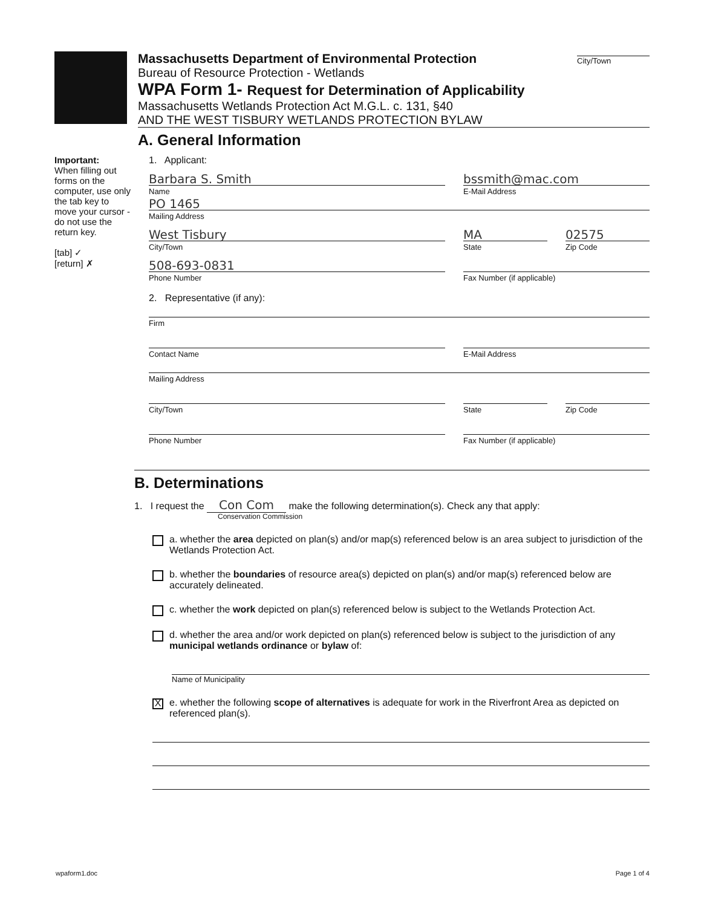Massachusetts Department of Environmental Protection
Bureau of Resource Protection - Wetlands
City/Town
WPA Form 1- Request for Determination of Applicability
Massachusetts Wetlands Protection Act M.G.L. c. 131, §40
AND THE WEST TISBURY WETLANDS PROTECTION BYLAW
A. General Information
Important:
When filling out forms on the computer, use only the tab key to move your cursor - do not use the return key.
[tab] ✓
[return] ✗
1. Applicant:
Barbara S. Smith
Name
bssmith@mac.com
E-Mail Address
PO 1465
Mailing Address
West Tisbury
City/Town
MA
State
02575
Zip Code
508-693-0831
Phone Number
Fax Number (if applicable)
2. Representative (if any):
Firm
Contact Name E-Mail Address
Mailing Address
City/Town State Zip Code
Phone Number Fax Number (if applicable)
B. Determinations
1. I request the Con Com make the following determination(s). Check any that apply:
Conservation Commission
a. whether the area depicted on plan(s) and/or map(s) referenced below is an area subject to jurisdiction of the Wetlands Protection Act.
b. whether the boundaries of resource area(s) depicted on plan(s) and/or map(s) referenced below are accurately delineated.
c. whether the work depicted on plan(s) referenced below is subject to the Wetlands Protection Act.
d. whether the area and/or work depicted on plan(s) referenced below is subject to the jurisdiction of any municipal wetlands ordinance or bylaw of:
Name of Municipality
X
e. whether the following scope of alternatives is adequate for work in the Riverfront Area as depicted on referenced plan(s).
wpaform1.doc Page 1 of 4